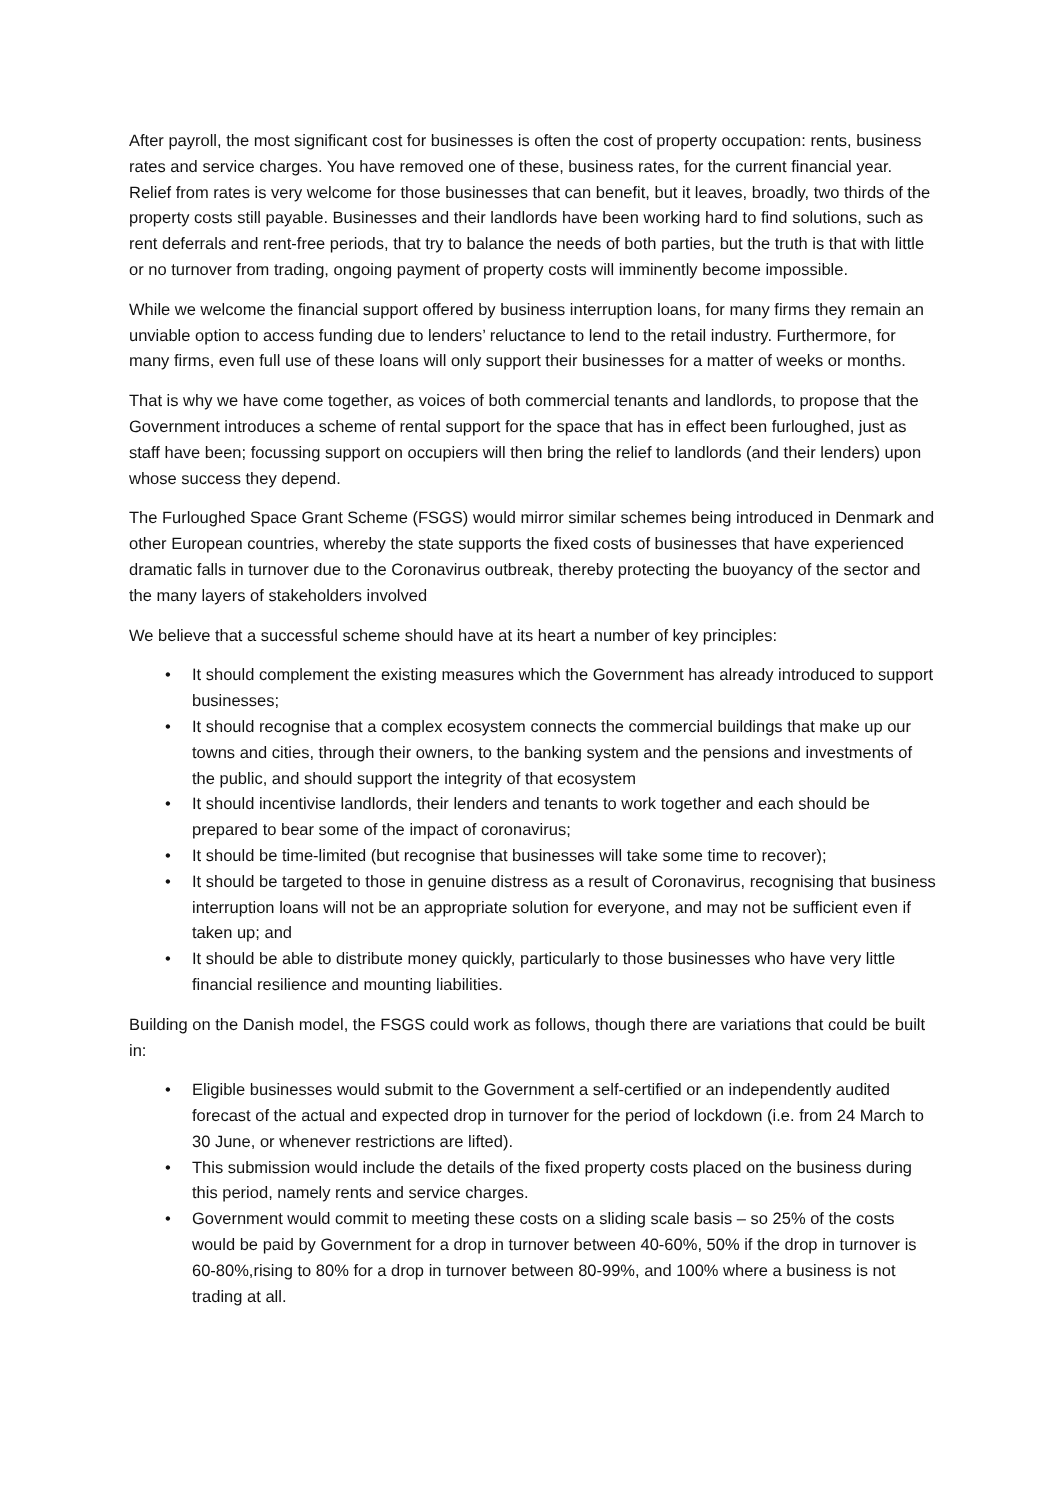After payroll, the most significant cost for businesses is often the cost of property occupation: rents, business rates and service charges. You have removed one of these, business rates, for the current financial year. Relief from rates is very welcome for those businesses that can benefit, but it leaves, broadly, two thirds of the property costs still payable. Businesses and their landlords have been working hard to find solutions, such as rent deferrals and rent-free periods, that try to balance the needs of both parties, but the truth is that with little or no turnover from trading, ongoing payment of property costs will imminently become impossible.
While we welcome the financial support offered by business interruption loans, for many firms they remain an unviable option to access funding due to lenders’ reluctance to lend to the retail industry. Furthermore, for many firms, even full use of these loans will only support their businesses for a matter of weeks or months.
That is why we have come together, as voices of both commercial tenants and landlords, to propose that the Government introduces a scheme of rental support for the space that has in effect been furloughed, just as staff have been; focussing support on occupiers will then bring the relief to landlords (and their lenders) upon whose success they depend.
The Furloughed Space Grant Scheme (FSGS) would mirror similar schemes being introduced in Denmark and other European countries, whereby the state supports the fixed costs of businesses that have experienced dramatic falls in turnover due to the Coronavirus outbreak, thereby protecting the buoyancy of the sector and the many layers of stakeholders involved
We believe that a successful scheme should have at its heart a number of key principles:
• It should complement the existing measures which the Government has already introduced to support businesses;
• It should recognise that a complex ecosystem connects the commercial buildings that make up our towns and cities, through their owners, to the banking system and the pensions and investments of the public, and should support the integrity of that ecosystem
• It should incentivise landlords, their lenders and tenants to work together and each should be prepared to bear some of the impact of coronavirus;
• It should be time-limited (but recognise that businesses will take some time to recover);
• It should be targeted to those in genuine distress as a result of Coronavirus, recognising that business interruption loans will not be an appropriate solution for everyone, and may not be sufficient even if taken up; and
• It should be able to distribute money quickly, particularly to those businesses who have very little financial resilience and mounting liabilities.
Building on the Danish model, the FSGS could work as follows, though there are variations that could be built in:
• Eligible businesses would submit to the Government a self-certified or an independently audited forecast of the actual and expected drop in turnover for the period of lockdown (i.e. from 24 March to 30 June, or whenever restrictions are lifted).
• This submission would include the details of the fixed property costs placed on the business during this period, namely rents and service charges.
• Government would commit to meeting these costs on a sliding scale basis – so 25% of the costs would be paid by Government for a drop in turnover between 40-60%, 50% if the drop in turnover is 60-80%,rising to 80% for a drop in turnover between 80-99%, and 100% where a business is not trading at all.